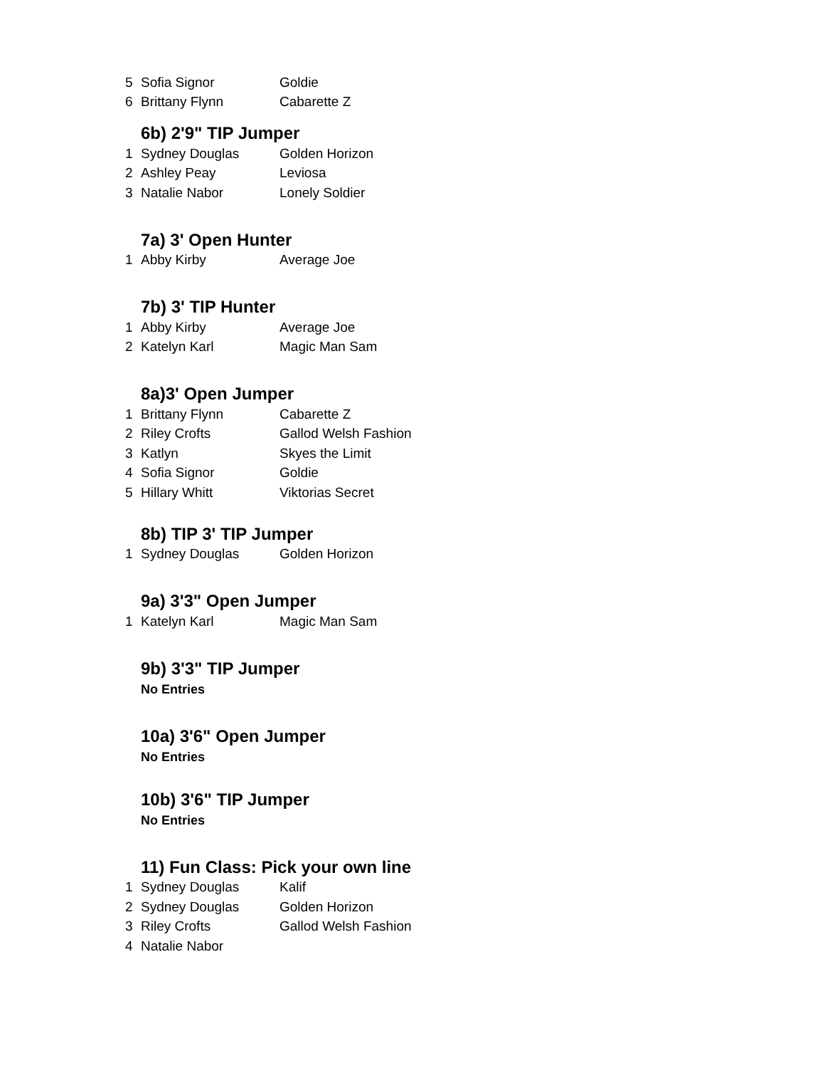| 5 | Sofia Signor | Goldie |
| 6 | Brittany Flynn | Cabarette Z |
6b) 2'9" TIP Jumper
| 1 | Sydney Douglas | Golden Horizon |
| 2 | Ashley Peay | Leviosa |
| 3 | Natalie Nabor | Lonely Soldier |
7a) 3' Open Hunter
| 1 | Abby Kirby | Average Joe |
7b) 3' TIP Hunter
| 1 | Abby Kirby | Average Joe |
| 2 | Katelyn Karl | Magic Man Sam |
8a)3' Open Jumper
| 1 | Brittany Flynn | Cabarette Z |
| 2 | Riley Crofts | Gallod Welsh Fashion |
| 3 | Katlyn | Skyes the Limit |
| 4 | Sofia Signor | Goldie |
| 5 | Hillary Whitt | Viktorias Secret |
8b) TIP 3' TIP Jumper
| 1 | Sydney Douglas | Golden Horizon |
9a) 3'3" Open Jumper
| 1 | Katelyn Karl | Magic Man Sam |
9b) 3'3" TIP Jumper
No Entries
10a) 3'6" Open Jumper
No Entries
10b) 3'6" TIP Jumper
No Entries
11) Fun Class: Pick your own line
| 1 | Sydney Douglas | Kalif |
| 2 | Sydney Douglas | Golden Horizon |
| 3 | Riley Crofts | Gallod Welsh Fashion |
| 4 | Natalie Nabor | |